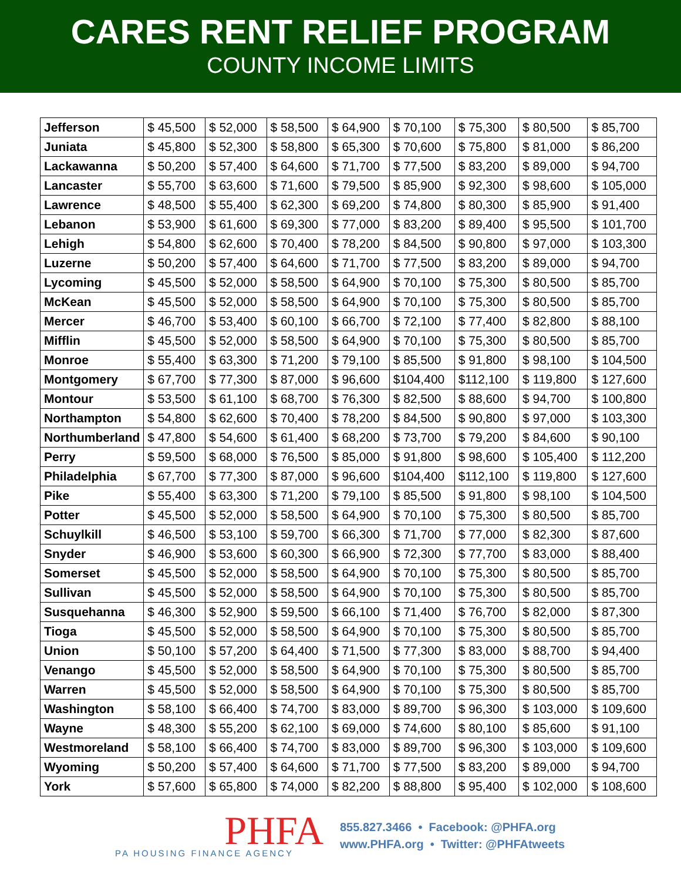CARES RENT RELIEF PROGRAM
COUNTY INCOME LIMITS
| Jefferson | $ 45,500 | $ 52,000 | $ 58,500 | $ 64,900 | $ 70,100 | $ 75,300 | $ 80,500 | $ 85,700 |
| Juniata | $ 45,800 | $ 52,300 | $ 58,800 | $ 65,300 | $ 70,600 | $ 75,800 | $ 81,000 | $ 86,200 |
| Lackawanna | $ 50,200 | $ 57,400 | $ 64,600 | $ 71,700 | $ 77,500 | $ 83,200 | $ 89,000 | $ 94,700 |
| Lancaster | $ 55,700 | $ 63,600 | $ 71,600 | $ 79,500 | $ 85,900 | $ 92,300 | $ 98,600 | $ 105,000 |
| Lawrence | $ 48,500 | $ 55,400 | $ 62,300 | $ 69,200 | $ 74,800 | $ 80,300 | $ 85,900 | $ 91,400 |
| Lebanon | $ 53,900 | $ 61,600 | $ 69,300 | $ 77,000 | $ 83,200 | $ 89,400 | $ 95,500 | $ 101,700 |
| Lehigh | $ 54,800 | $ 62,600 | $ 70,400 | $ 78,200 | $ 84,500 | $ 90,800 | $ 97,000 | $ 103,300 |
| Luzerne | $ 50,200 | $ 57,400 | $ 64,600 | $ 71,700 | $ 77,500 | $ 83,200 | $ 89,000 | $ 94,700 |
| Lycoming | $ 45,500 | $ 52,000 | $ 58,500 | $ 64,900 | $ 70,100 | $ 75,300 | $ 80,500 | $ 85,700 |
| McKean | $ 45,500 | $ 52,000 | $ 58,500 | $ 64,900 | $ 70,100 | $ 75,300 | $ 80,500 | $ 85,700 |
| Mercer | $ 46,700 | $ 53,400 | $ 60,100 | $ 66,700 | $ 72,100 | $ 77,400 | $ 82,800 | $ 88,100 |
| Mifflin | $ 45,500 | $ 52,000 | $ 58,500 | $ 64,900 | $ 70,100 | $ 75,300 | $ 80,500 | $ 85,700 |
| Monroe | $ 55,400 | $ 63,300 | $ 71,200 | $ 79,100 | $ 85,500 | $ 91,800 | $ 98,100 | $ 104,500 |
| Montgomery | $ 67,700 | $ 77,300 | $ 87,000 | $ 96,600 | $104,400 | $112,100 | $ 119,800 | $ 127,600 |
| Montour | $ 53,500 | $ 61,100 | $ 68,700 | $ 76,300 | $ 82,500 | $ 88,600 | $ 94,700 | $ 100,800 |
| Northampton | $ 54,800 | $ 62,600 | $ 70,400 | $ 78,200 | $ 84,500 | $ 90,800 | $ 97,000 | $ 103,300 |
| Northumberland | $ 47,800 | $ 54,600 | $ 61,400 | $ 68,200 | $ 73,700 | $ 79,200 | $ 84,600 | $ 90,100 |
| Perry | $ 59,500 | $ 68,000 | $ 76,500 | $ 85,000 | $ 91,800 | $ 98,600 | $ 105,400 | $ 112,200 |
| Philadelphia | $ 67,700 | $ 77,300 | $ 87,000 | $ 96,600 | $104,400 | $112,100 | $ 119,800 | $ 127,600 |
| Pike | $ 55,400 | $ 63,300 | $ 71,200 | $ 79,100 | $ 85,500 | $ 91,800 | $ 98,100 | $ 104,500 |
| Potter | $ 45,500 | $ 52,000 | $ 58,500 | $ 64,900 | $ 70,100 | $ 75,300 | $ 80,500 | $ 85,700 |
| Schuylkill | $ 46,500 | $ 53,100 | $ 59,700 | $ 66,300 | $ 71,700 | $ 77,000 | $ 82,300 | $ 87,600 |
| Snyder | $ 46,900 | $ 53,600 | $ 60,300 | $ 66,900 | $ 72,300 | $ 77,700 | $ 83,000 | $ 88,400 |
| Somerset | $ 45,500 | $ 52,000 | $ 58,500 | $ 64,900 | $ 70,100 | $ 75,300 | $ 80,500 | $ 85,700 |
| Sullivan | $ 45,500 | $ 52,000 | $ 58,500 | $ 64,900 | $ 70,100 | $ 75,300 | $ 80,500 | $ 85,700 |
| Susquehanna | $ 46,300 | $ 52,900 | $ 59,500 | $ 66,100 | $ 71,400 | $ 76,700 | $ 82,000 | $ 87,300 |
| Tioga | $ 45,500 | $ 52,000 | $ 58,500 | $ 64,900 | $ 70,100 | $ 75,300 | $ 80,500 | $ 85,700 |
| Union | $ 50,100 | $ 57,200 | $ 64,400 | $ 71,500 | $ 77,300 | $ 83,000 | $ 88,700 | $ 94,400 |
| Venango | $ 45,500 | $ 52,000 | $ 58,500 | $ 64,900 | $ 70,100 | $ 75,300 | $ 80,500 | $ 85,700 |
| Warren | $ 45,500 | $ 52,000 | $ 58,500 | $ 64,900 | $ 70,100 | $ 75,300 | $ 80,500 | $ 85,700 |
| Washington | $ 58,100 | $ 66,400 | $ 74,700 | $ 83,000 | $ 89,700 | $ 96,300 | $ 103,000 | $ 109,600 |
| Wayne | $ 48,300 | $ 55,200 | $ 62,100 | $ 69,000 | $ 74,600 | $ 80,100 | $ 85,600 | $ 91,100 |
| Westmoreland | $ 58,100 | $ 66,400 | $ 74,700 | $ 83,000 | $ 89,700 | $ 96,300 | $ 103,000 | $ 109,600 |
| Wyoming | $ 50,200 | $ 57,400 | $ 64,600 | $ 71,700 | $ 77,500 | $ 83,200 | $ 89,000 | $ 94,700 |
| York | $ 57,600 | $ 65,800 | $ 74,000 | $ 82,200 | $ 88,800 | $ 95,400 | $ 102,000 | $ 108,600 |
PHFA
PA HOUSING FINANCE AGENCY
855.827.3466 • Facebook: @PHFA.org
www.PHFA.org • Twitter: @PHFAtweets